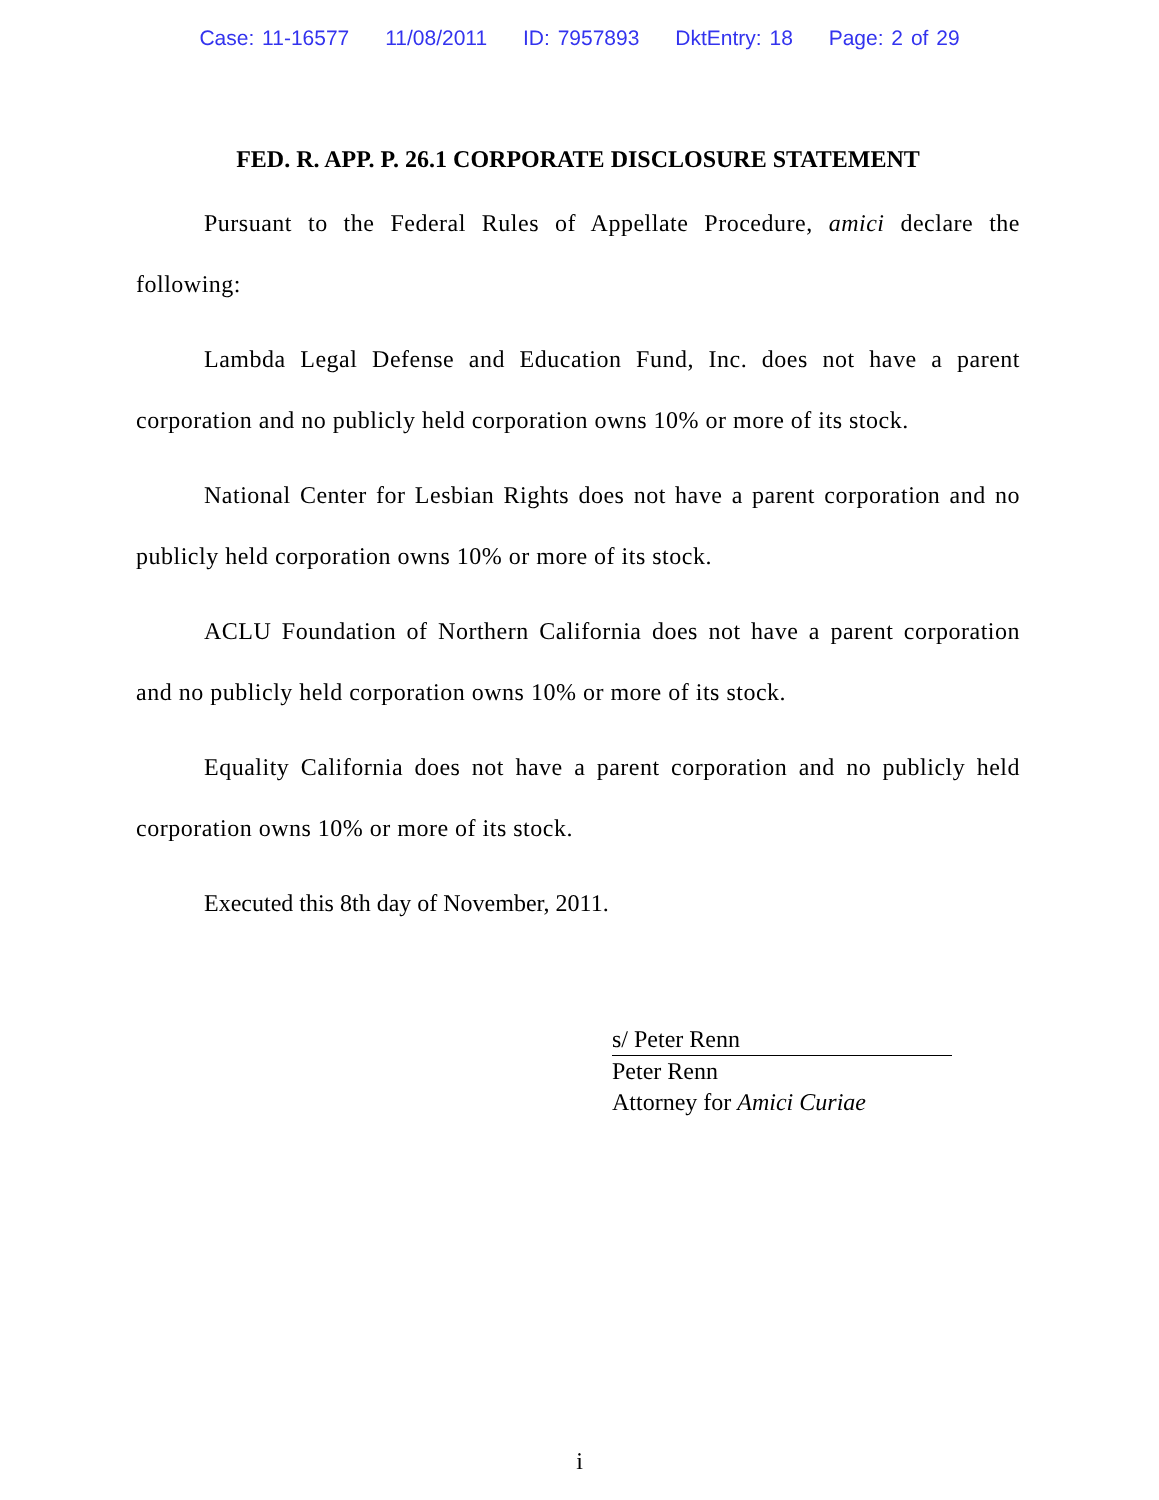Case: 11-16577 11/08/2011 ID: 7957893 DktEntry: 18 Page: 2 of 29
FED. R. APP. P. 26.1 CORPORATE DISCLOSURE STATEMENT
Pursuant to the Federal Rules of Appellate Procedure, amici declare the following:
Lambda Legal Defense and Education Fund, Inc. does not have a parent corporation and no publicly held corporation owns 10% or more of its stock.
National Center for Lesbian Rights does not have a parent corporation and no publicly held corporation owns 10% or more of its stock.
ACLU Foundation of Northern California does not have a parent corporation and no publicly held corporation owns 10% or more of its stock.
Equality California does not have a parent corporation and no publicly held corporation owns 10% or more of its stock.
Executed this 8th day of November, 2011.
s/ Peter Renn
Peter Renn
Attorney for Amici Curiae
i